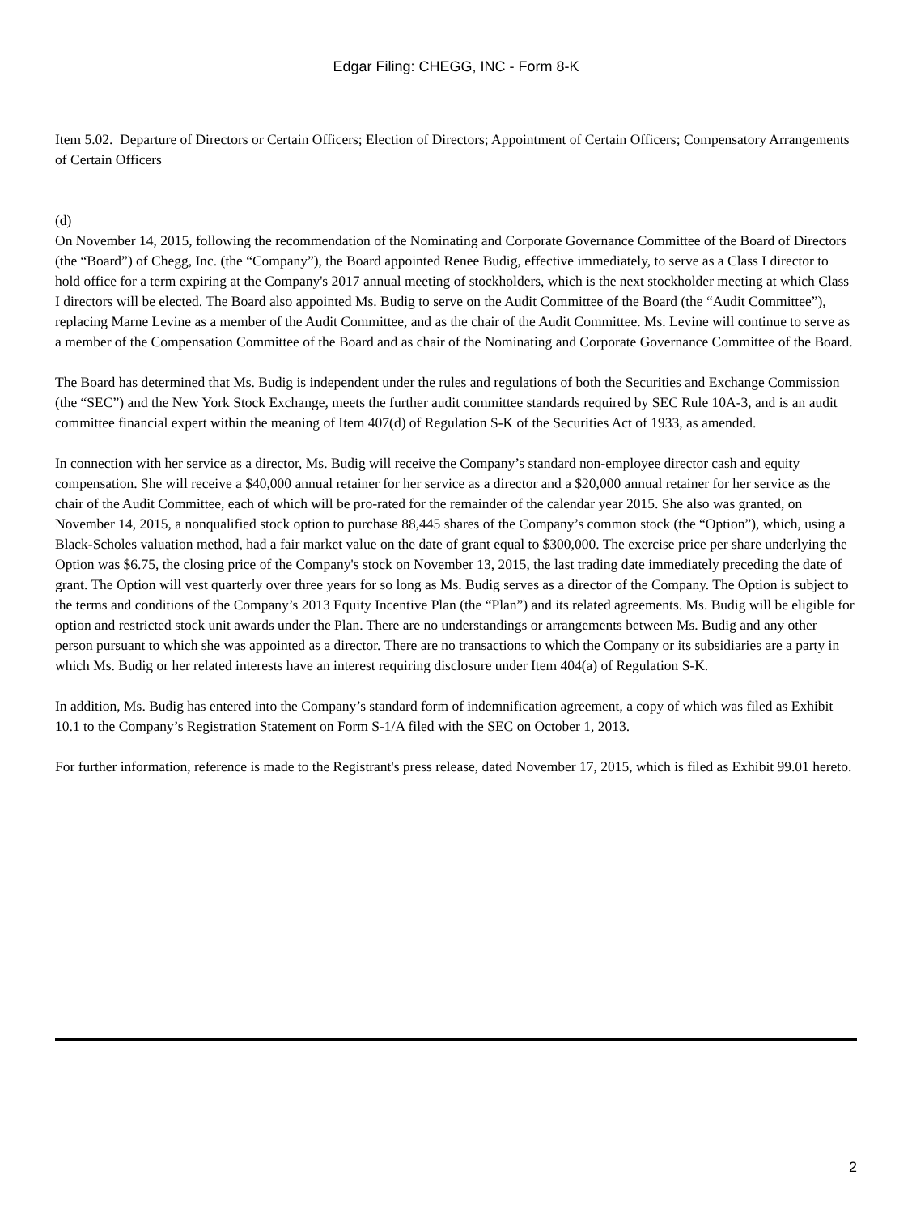Edgar Filing: CHEGG, INC - Form 8-K
Item 5.02. Departure of Directors or Certain Officers; Election of Directors; Appointment of Certain Officers; Compensatory Arrangements of Certain Officers
(d)
On November 14, 2015, following the recommendation of the Nominating and Corporate Governance Committee of the Board of Directors (the “Board”) of Chegg, Inc. (the “Company”), the Board appointed Renee Budig, effective immediately, to serve as a Class I director to hold office for a term expiring at the Company's 2017 annual meeting of stockholders, which is the next stockholder meeting at which Class I directors will be elected. The Board also appointed Ms. Budig to serve on the Audit Committee of the Board (the “Audit Committee”), replacing Marne Levine as a member of the Audit Committee, and as the chair of the Audit Committee. Ms. Levine will continue to serve as a member of the Compensation Committee of the Board and as chair of the Nominating and Corporate Governance Committee of the Board.
The Board has determined that Ms. Budig is independent under the rules and regulations of both the Securities and Exchange Commission (the “SEC”) and the New York Stock Exchange, meets the further audit committee standards required by SEC Rule 10A-3, and is an audit committee financial expert within the meaning of Item 407(d) of Regulation S-K of the Securities Act of 1933, as amended.
In connection with her service as a director, Ms. Budig will receive the Company’s standard non-employee director cash and equity compensation. She will receive a $40,000 annual retainer for her service as a director and a $20,000 annual retainer for her service as the chair of the Audit Committee, each of which will be pro-rated for the remainder of the calendar year 2015. She also was granted, on November 14, 2015, a nonqualified stock option to purchase 88,445 shares of the Company’s common stock (the “Option”), which, using a Black-Scholes valuation method, had a fair market value on the date of grant equal to $300,000. The exercise price per share underlying the Option was $6.75, the closing price of the Company's stock on November 13, 2015, the last trading date immediately preceding the date of grant. The Option will vest quarterly over three years for so long as Ms. Budig serves as a director of the Company. The Option is subject to the terms and conditions of the Company’s 2013 Equity Incentive Plan (the “Plan”) and its related agreements. Ms. Budig will be eligible for option and restricted stock unit awards under the Plan. There are no understandings or arrangements between Ms. Budig and any other person pursuant to which she was appointed as a director. There are no transactions to which the Company or its subsidiaries are a party in which Ms. Budig or her related interests have an interest requiring disclosure under Item 404(a) of Regulation S-K.
In addition, Ms. Budig has entered into the Company’s standard form of indemnification agreement, a copy of which was filed as Exhibit 10.1 to the Company’s Registration Statement on Form S-1/A filed with the SEC on October 1, 2013.
For further information, reference is made to the Registrant's press release, dated November 17, 2015, which is filed as Exhibit 99.01 hereto.
2